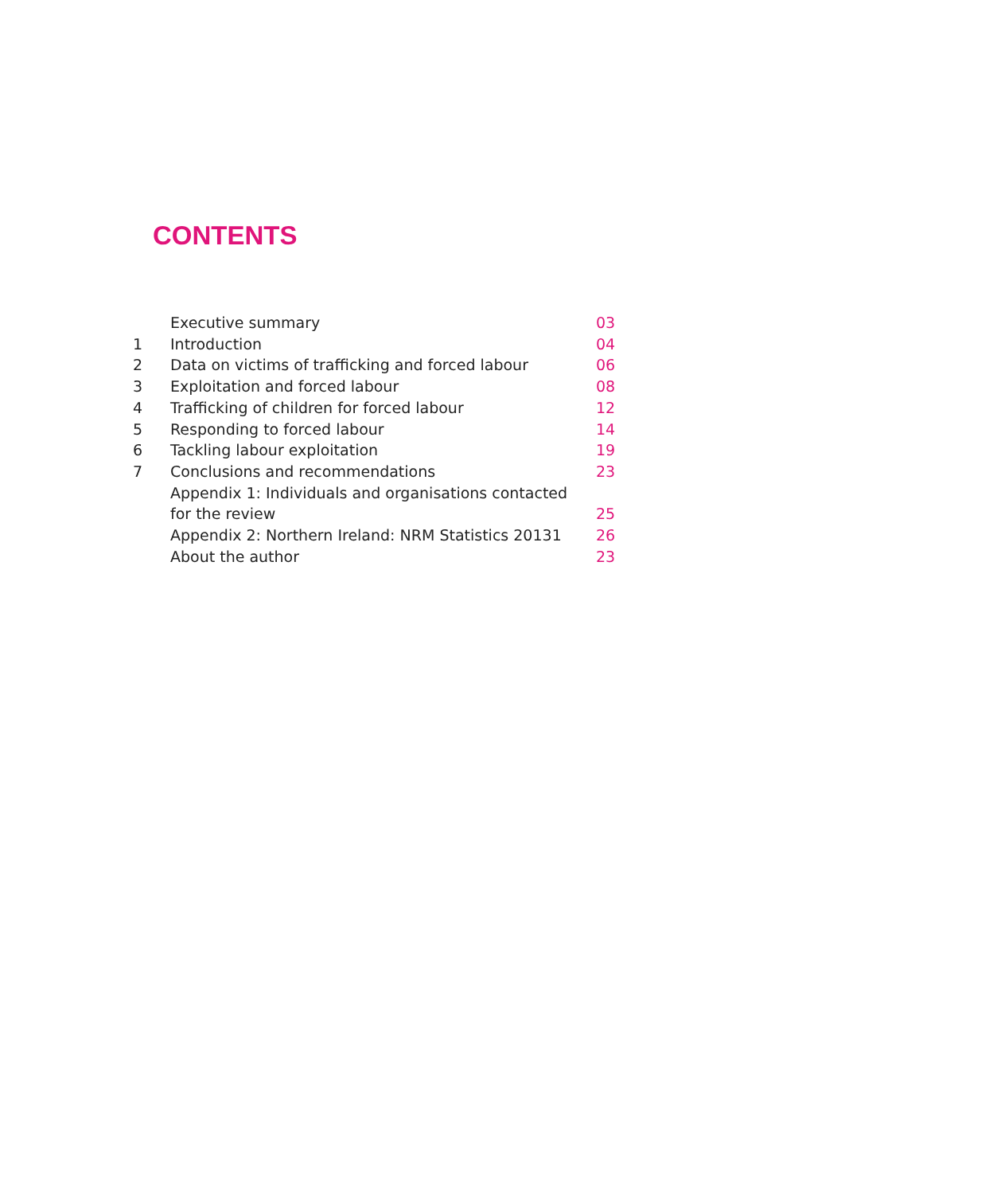CONTENTS
| | Executive summary | 03 |
| 1 | Introduction | 04 |
| 2 | Data on victims of trafficking and forced labour | 06 |
| 3 | Exploitation and forced labour | 08 |
| 4 | Trafficking of children for forced labour | 12 |
| 5 | Responding to forced labour | 14 |
| 6 | Tackling labour exploitation | 19 |
| 7 | Conclusions and recommendations | 23 |
| | Appendix 1: Individuals and organisations contacted for the review | 25 |
| | Appendix 2: Northern Ireland: NRM Statistics 20131 | 26 |
| | About the author | 23 |